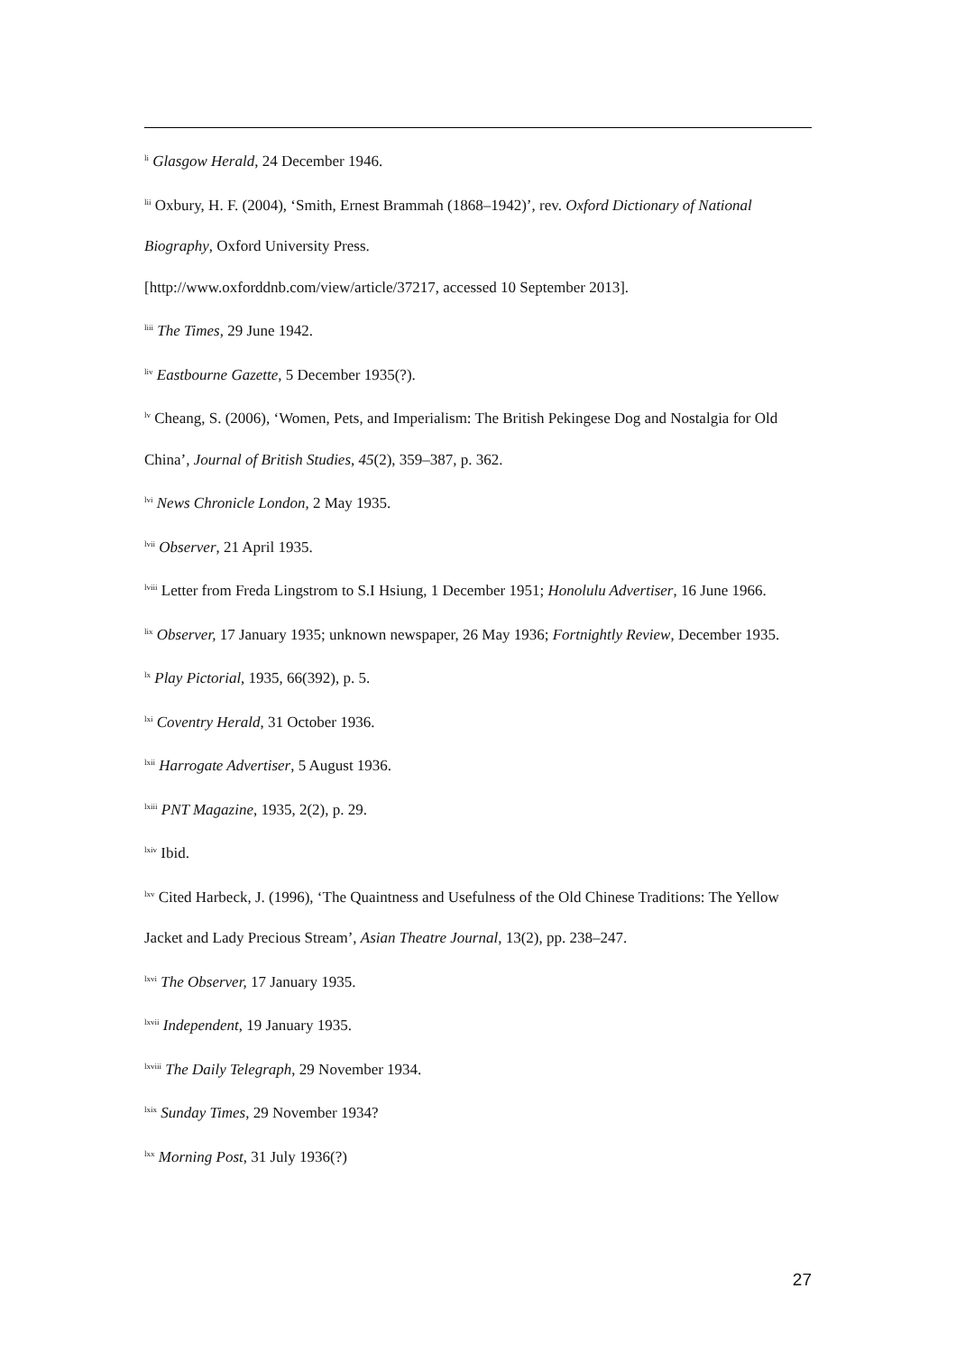<sup>li</sup> Glasgow Herald, 24 December 1946.
<sup>lii</sup> Oxbury, H. F. (2004), ‘Smith, Ernest Brammah (1868–1942)’, rev. Oxford Dictionary of National Biography, Oxford University Press.
[http://www.oxforddnb.com/view/article/37217, accessed 10 September 2013].
<sup>liii</sup> The Times, 29 June 1942.
<sup>liv</sup> Eastbourne Gazette, 5 December 1935(?).
<sup>lv</sup> Cheang, S. (2006), ‘Women, Pets, and Imperialism: The British Pekingese Dog and Nostalgia for Old China’, Journal of British Studies, 45(2), 359–387, p. 362.
<sup>lvi</sup> News Chronicle London, 2 May 1935.
<sup>lvii</sup> Observer, 21 April 1935.
<sup>lviii</sup> Letter from Freda Lingstrom to S.I Hsiung, 1 December 1951; Honolulu Advertiser, 16 June 1966.
<sup>lix</sup> Observer, 17 January 1935; unknown newspaper, 26 May 1936; Fortnightly Review, December 1935.
<sup>lx</sup> Play Pictorial, 1935, 66(392), p. 5.
<sup>lxi</sup> Coventry Herald, 31 October 1936.
<sup>lxii</sup> Harrogate Advertiser, 5 August 1936.
<sup>lxiii</sup> PNT Magazine, 1935, 2(2), p. 29.
<sup>lxiv</sup> Ibid.
<sup>lxv</sup> Cited Harbeck, J. (1996), ‘The Quaintness and Usefulness of the Old Chinese Traditions: The Yellow Jacket and Lady Precious Stream’, Asian Theatre Journal, 13(2), pp. 238–247.
<sup>lxvi</sup> The Observer, 17 January 1935.
<sup>lxvii</sup> Independent, 19 January 1935.
<sup>lxviii</sup> The Daily Telegraph, 29 November 1934.
<sup>lxix</sup> Sunday Times, 29 November 1934?
<sup>lxx</sup> Morning Post, 31 July 1936(?)
27